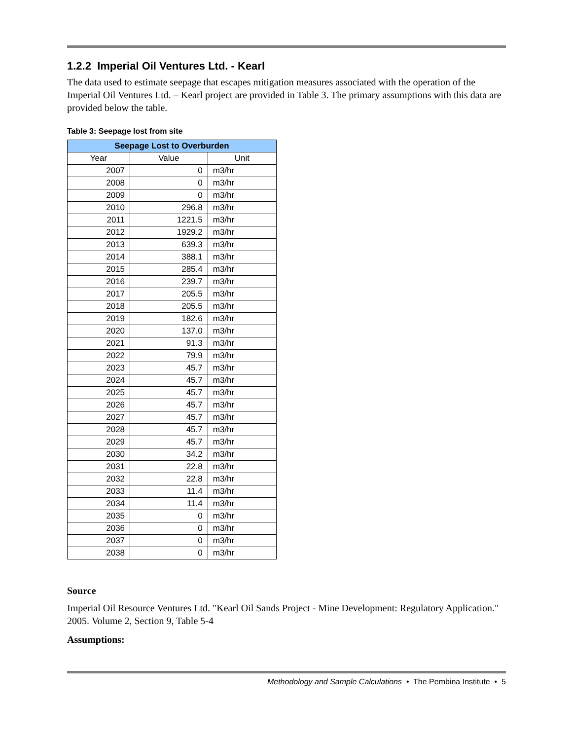1.2.2 Imperial Oil Ventures Ltd. - Kearl
The data used to estimate seepage that escapes mitigation measures associated with the operation of the Imperial Oil Ventures Ltd. – Kearl project are provided in Table 3. The primary assumptions with this data are provided below the table.
Table 3: Seepage lost from site
| Seepage Lost to Overburden | | |
| --- | --- | --- |
| Year | Value | Unit |
| 2007 | 0 | m3/hr |
| 2008 | 0 | m3/hr |
| 2009 | 0 | m3/hr |
| 2010 | 296.8 | m3/hr |
| 2011 | 1221.5 | m3/hr |
| 2012 | 1929.2 | m3/hr |
| 2013 | 639.3 | m3/hr |
| 2014 | 388.1 | m3/hr |
| 2015 | 285.4 | m3/hr |
| 2016 | 239.7 | m3/hr |
| 2017 | 205.5 | m3/hr |
| 2018 | 205.5 | m3/hr |
| 2019 | 182.6 | m3/hr |
| 2020 | 137.0 | m3/hr |
| 2021 | 91.3 | m3/hr |
| 2022 | 79.9 | m3/hr |
| 2023 | 45.7 | m3/hr |
| 2024 | 45.7 | m3/hr |
| 2025 | 45.7 | m3/hr |
| 2026 | 45.7 | m3/hr |
| 2027 | 45.7 | m3/hr |
| 2028 | 45.7 | m3/hr |
| 2029 | 45.7 | m3/hr |
| 2030 | 34.2 | m3/hr |
| 2031 | 22.8 | m3/hr |
| 2032 | 22.8 | m3/hr |
| 2033 | 11.4 | m3/hr |
| 2034 | 11.4 | m3/hr |
| 2035 | 0 | m3/hr |
| 2036 | 0 | m3/hr |
| 2037 | 0 | m3/hr |
| 2038 | 0 | m3/hr |
Source
Imperial Oil Resource Ventures Ltd. "Kearl Oil Sands Project - Mine Development: Regulatory Application." 2005. Volume 2, Section 9, Table 5-4
Assumptions:
Methodology and Sample Calculations • The Pembina Institute • 5